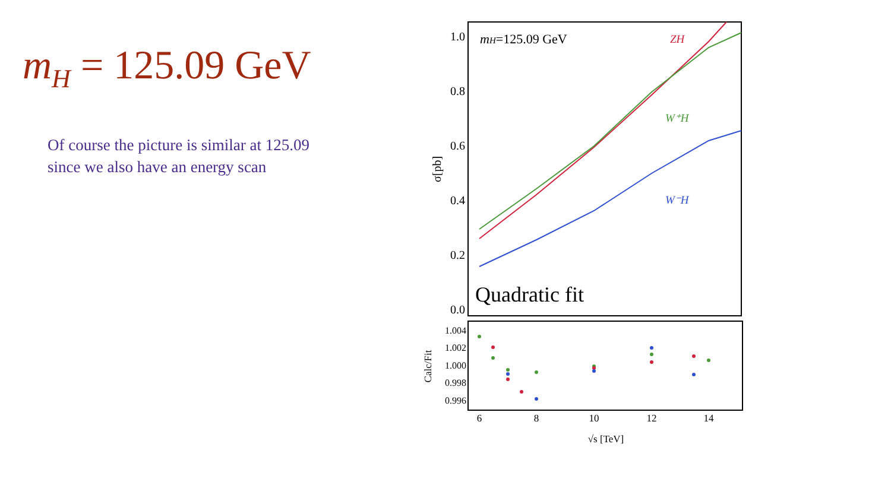m<sub>H</sub> = 125.09 GeV
Of course the picture is similar at 125.09
since we also have an energy scan
1.0
0.8
0.6
0.4
0.2
0.0
1.004
1.002
1.000
0.998
0.996
6
8
10
12
14
√s [TeV]
σ[pb]
Calc/Fit
mH=125.09 GeV
ZH
W⁺H
W⁻H
Quadratic fit